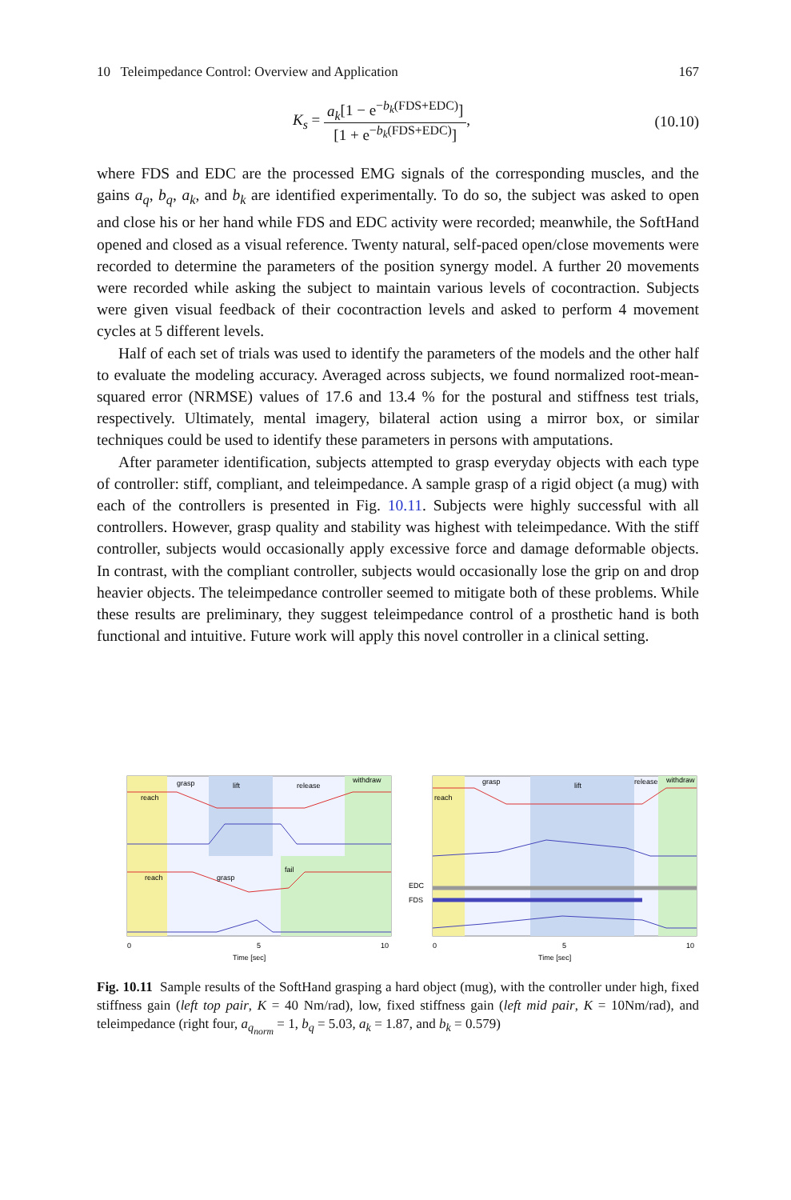10 Teleimpedance Control: Overview and Application 167
K<sub>s</sub> = a<sub>k</sub>[1 − e<sup>−b<sub>k</sub>(FDS+EDC)</sup>] [1 + e<sup>−b<sub>k</sub>(FDS+EDC)</sup>], (10.10)
where FDS and EDC are the processed EMG signals of the corresponding muscles, and the gains a<sub>q</sub>, b<sub>q</sub>, a<sub>k</sub>, and b<sub>k</sub> are identified experimentally. To do so, the subject was asked to open and close his or her hand while FDS and EDC activity were recorded; meanwhile, the SoftHand opened and closed as a visual reference. Twenty natural, self-paced open/close movements were recorded to determine the parameters of the position synergy model. A further 20 movements were recorded while asking the subject to maintain various levels of cocontraction. Subjects were given visual feedback of their cocontraction levels and asked to perform 4 movement cycles at 5 different levels.
Half of each set of trials was used to identify the parameters of the models and the other half to evaluate the modeling accuracy. Averaged across subjects, we found normalized root-mean-squared error (NRMSE) values of 17.6 and 13.4 % for the postural and stiffness test trials, respectively. Ultimately, mental imagery, bilateral action using a mirror box, or similar techniques could be used to identify these parameters in persons with amputations.
After parameter identification, subjects attempted to grasp everyday objects with each type of controller: stiff, compliant, and teleimpedance. A sample grasp of a rigid object (a mug) with each of the controllers is presented in Fig. 10.11. Subjects were highly successful with all controllers. However, grasp quality and stability was highest with teleimpedance. With the stiff controller, subjects would occasionally apply excessive force and damage deformable objects. In contrast, with the compliant controller, subjects would occasionally lose the grip on and drop heavier objects. The teleimpedance controller seemed to mitigate both of these problems. While these results are preliminary, they suggest teleimpedance control of a prosthetic hand is both functional and intuitive. Future work will apply this novel controller in a clinical setting.
reach
grasp
lift
release
withdraw
reach
grasp
fail
0
5
10
Time [sec]
EDC
FDS
reach
grasp
lift
release
withdraw
0
5
10
Time [sec]
Fig. 10.11 Sample results of the SoftHand grasping a hard object (mug), with the controller under high, fixed stiffness gain (left top pair, K = 40 Nm/rad), low, fixed stiffness gain (left mid pair, K = 10Nm/rad), and teleimpedance (right four, a<sub>q<sub>norm</sub></sub> = 1, b<sub>q</sub> = 5.03, a<sub>k</sub> = 1.87, and b<sub>k</sub> = 0.579)